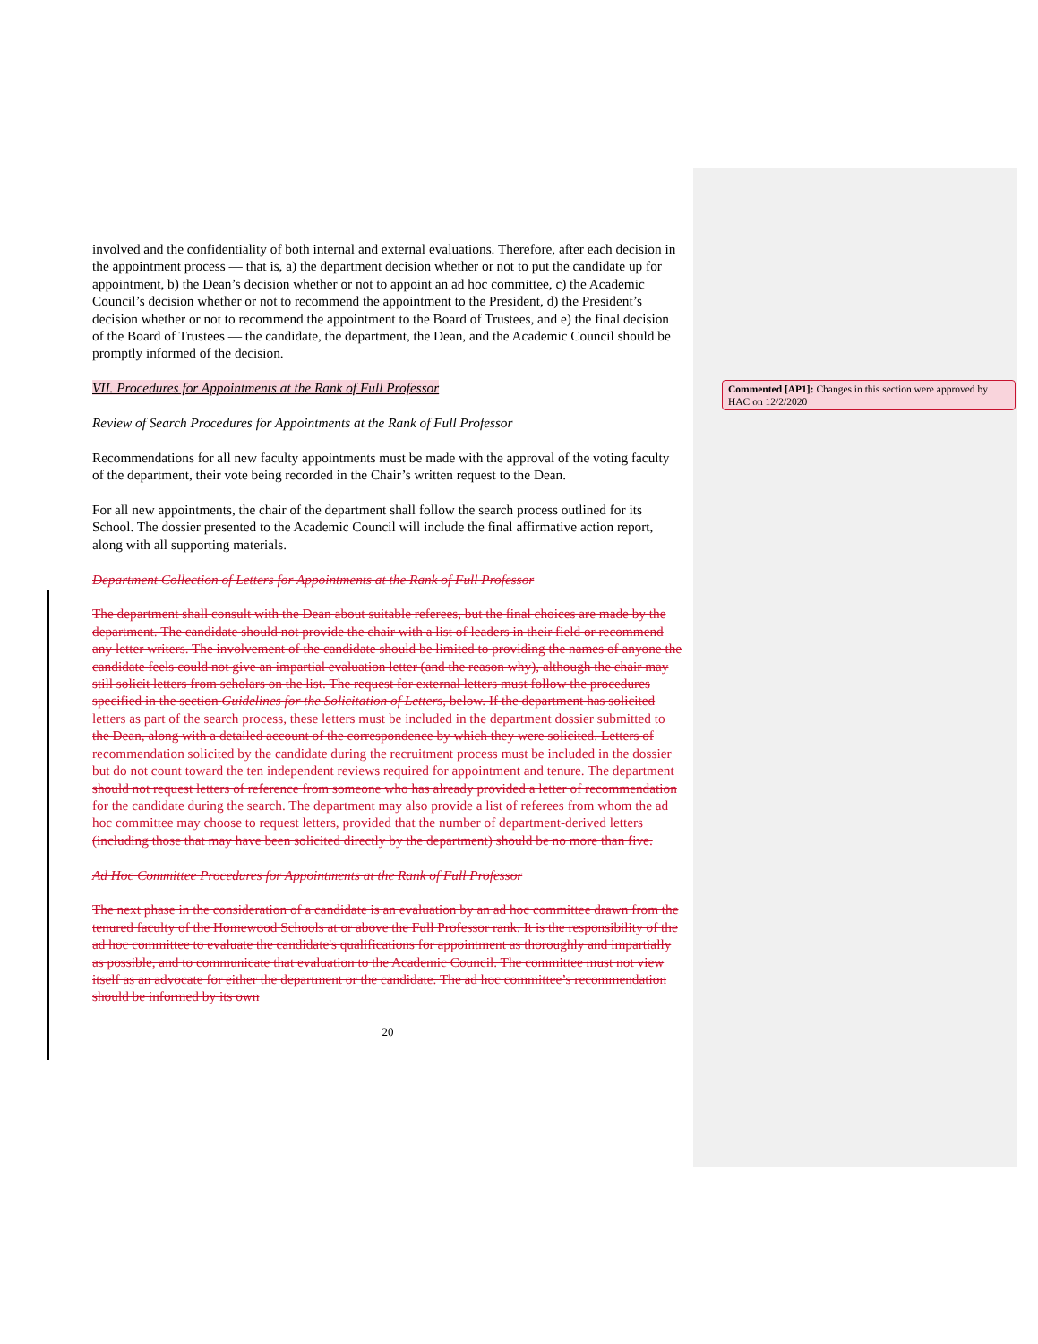involved and the confidentiality of both internal and external evaluations. Therefore, after each decision in the appointment process — that is, a) the department decision whether or not to put the candidate up for appointment, b) the Dean’s decision whether or not to appoint an ad hoc committee, c) the Academic Council’s decision whether or not to recommend the appointment to the President, d) the President’s decision whether or not to recommend the appointment to the Board of Trustees, and e) the final decision of the Board of Trustees — the candidate, the department, the Dean, and the Academic Council should be promptly informed of the decision.
VII. Procedures for Appointments at the Rank of Full Professor
Review of Search Procedures for Appointments at the Rank of Full Professor
Recommendations for all new faculty appointments must be made with the approval of the voting faculty of the department, their vote being recorded in the Chair’s written request to the Dean.
For all new appointments, the chair of the department shall follow the search process outlined for its School. The dossier presented to the Academic Council will include the final affirmative action report, along with all supporting materials.
Department Collection of Letters for Appointments at the Rank of Full Professor
The department shall consult with the Dean about suitable referees, but the final choices are made by the department. The candidate should not provide the chair with a list of leaders in their field or recommend any letter writers. The involvement of the candidate should be limited to providing the names of anyone the candidate feels could not give an impartial evaluation letter (and the reason why), although the chair may still solicit letters from scholars on the list. The request for external letters must follow the procedures specified in the section Guidelines for the Solicitation of Letters, below. If the department has solicited letters as part of the search process, these letters must be included in the department dossier submitted to the Dean, along with a detailed account of the correspondence by which they were solicited. Letters of recommendation solicited by the candidate during the recruitment process must be included in the dossier but do not count toward the ten independent reviews required for appointment and tenure. The department should not request letters of reference from someone who has already provided a letter of recommendation for the candidate during the search. The department may also provide a list of referees from whom the ad hoc committee may choose to request letters, provided that the number of department-derived letters (including those that may have been solicited directly by the department) should be no more than five.
Ad Hoc Committee Procedures for Appointments at the Rank of Full Professor
The next phase in the consideration of a candidate is an evaluation by an ad hoc committee drawn from the tenured faculty of the Homewood Schools at or above the Full Professor rank. It is the responsibility of the ad hoc committee to evaluate the candidate's qualifications for appointment as thoroughly and impartially as possible, and to communicate that evaluation to the Academic Council. The committee must not view itself as an advocate for either the department or the candidate. The ad hoc committee’s recommendation should be informed by its own
20
Commented [AP1]: Changes in this section were approved by HAC on 12/2/2020